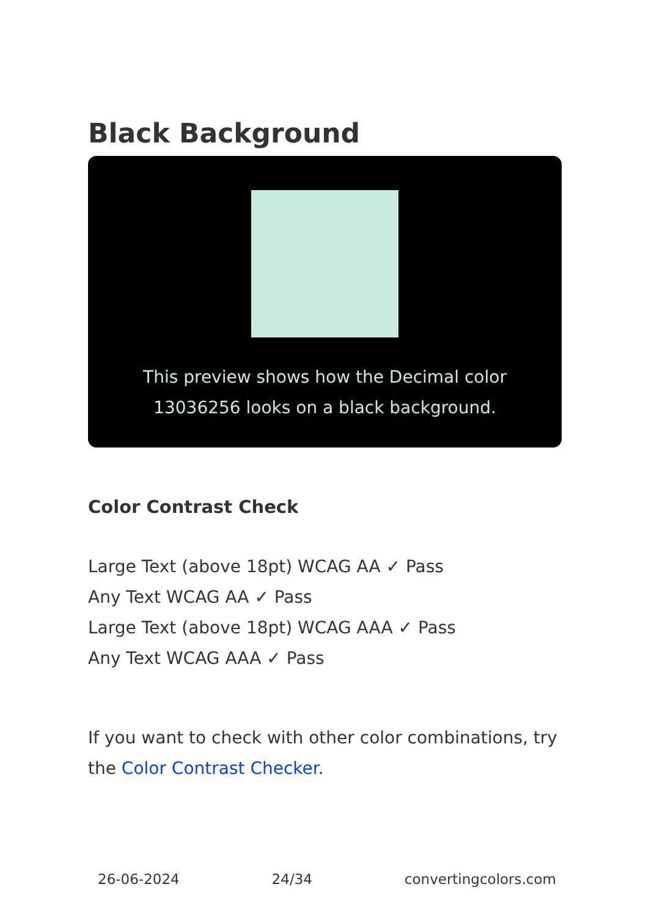Black Background
This preview shows how the Decimal color 13036256 looks on a black background.
Color Contrast Check
Large Text (above 18pt) WCAG AA ✓ Pass
Any Text WCAG AA ✓ Pass
Large Text (above 18pt) WCAG AAA ✓ Pass
Any Text WCAG AAA ✓ Pass
If you want to check with other color combinations, try the Color Contrast Checker.
26-06-2024 24/34 convertingcolors.com